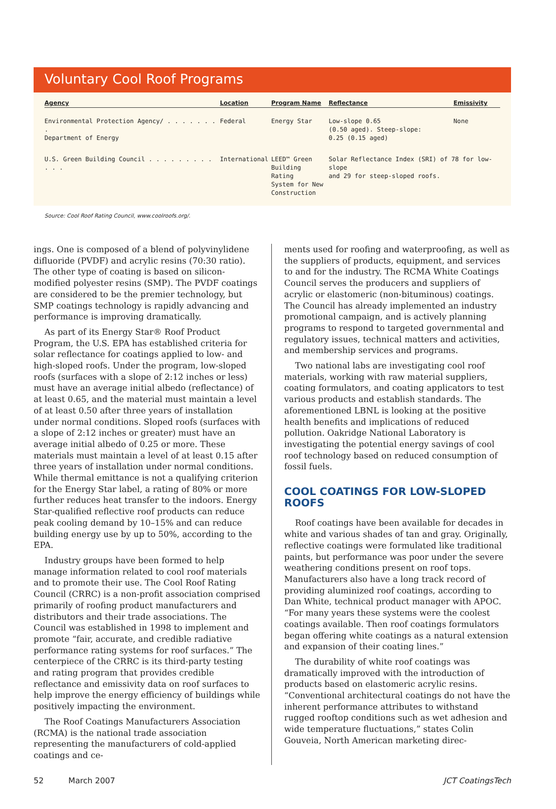Voluntary Cool Roof Programs
| Agency | Location | Program Name | Reflectance | Emissivity |
| --- | --- | --- | --- | --- |
| Environmental Protection Agency/ . . . . . . . . Department of Energy | Federal | Energy Star | Low-slope 0.65 (0.50 aged). Steep-slope: 0.25 (0.15 aged) | None |
| U.S. Green Building Council . . . . . . . . . . . . | International | LEED™ Green Building Rating System for New Construction | Solar Reflectance Index (SRI) of 78 for low-slope and 29 for steep-sloped roofs. | |
Source: Cool Roof Rating Council, www.coolroofs.org/.
ings. One is composed of a blend of polyvinylidene difluoride (PVDF) and acrylic resins (70:30 ratio). The other type of coating is based on silicon-modified polyester resins (SMP). The PVDF coatings are considered to be the premier technology, but SMP coatings technology is rapidly advancing and performance is improving dramatically.
As part of its Energy Star® Roof Product Program, the U.S. EPA has established criteria for solar reflectance for coatings applied to low- and high-sloped roofs. Under the program, low-sloped roofs (surfaces with a slope of 2:12 inches or less) must have an average initial albedo (reflectance) of at least 0.65, and the material must maintain a level of at least 0.50 after three years of installation under normal conditions. Sloped roofs (surfaces with a slope of 2:12 inches or greater) must have an average initial albedo of 0.25 or more. These materials must maintain a level of at least 0.15 after three years of installation under normal conditions. While thermal emittance is not a qualifying criterion for the Energy Star label, a rating of 80% or more further reduces heat transfer to the indoors. Energy Star-qualified reflective roof products can reduce peak cooling demand by 10–15% and can reduce building energy use by up to 50%, according to the EPA.
Industry groups have been formed to help manage information related to cool roof materials and to promote their use. The Cool Roof Rating Council (CRRC) is a non-profit association comprised primarily of roofing product manufacturers and distributors and their trade associations. The Council was established in 1998 to implement and promote “fair, accurate, and credible radiative performance rating systems for roof surfaces.” The centerpiece of the CRRC is its third-party testing and rating program that provides credible reflectance and emissivity data on roof surfaces to help improve the energy efficiency of buildings while positively impacting the environment.
The Roof Coatings Manufacturers Association (RCMA) is the national trade association representing the manufacturers of cold-applied coatings and ce-
ments used for roofing and waterproofing, as well as the suppliers of products, equipment, and services to and for the industry. The RCMA White Coatings Council serves the producers and suppliers of acrylic or elastomeric (non-bituminous) coatings. The Council has already implemented an industry promotional campaign, and is actively planning programs to respond to targeted governmental and regulatory issues, technical matters and activities, and membership services and programs.
Two national labs are investigating cool roof materials, working with raw material suppliers, coating formulators, and coating applicators to test various products and establish standards. The aforementioned LBNL is looking at the positive health benefits and implications of reduced pollution. Oakridge National Laboratory is investigating the potential energy savings of cool roof technology based on reduced consumption of fossil fuels.
COOL COATINGS FOR LOW-SLOPED ROOFS
Roof coatings have been available for decades in white and various shades of tan and gray. Originally, reflective coatings were formulated like traditional paints, but performance was poor under the severe weathering conditions present on roof tops. Manufacturers also have a long track record of providing aluminized roof coatings, according to Dan White, technical product manager with APOC. “For many years these systems were the coolest coatings available. Then roof coatings formulators began offering white coatings as a natural extension and expansion of their coating lines.”
The durability of white roof coatings was dramatically improved with the introduction of products based on elastomeric acrylic resins. “Conventional architectural coatings do not have the inherent performance attributes to withstand rugged rooftop conditions such as wet adhesion and wide temperature fluctuations,” states Colin Gouveia, North American marketing direc-
52 March 2007 JCT CoatingsTech